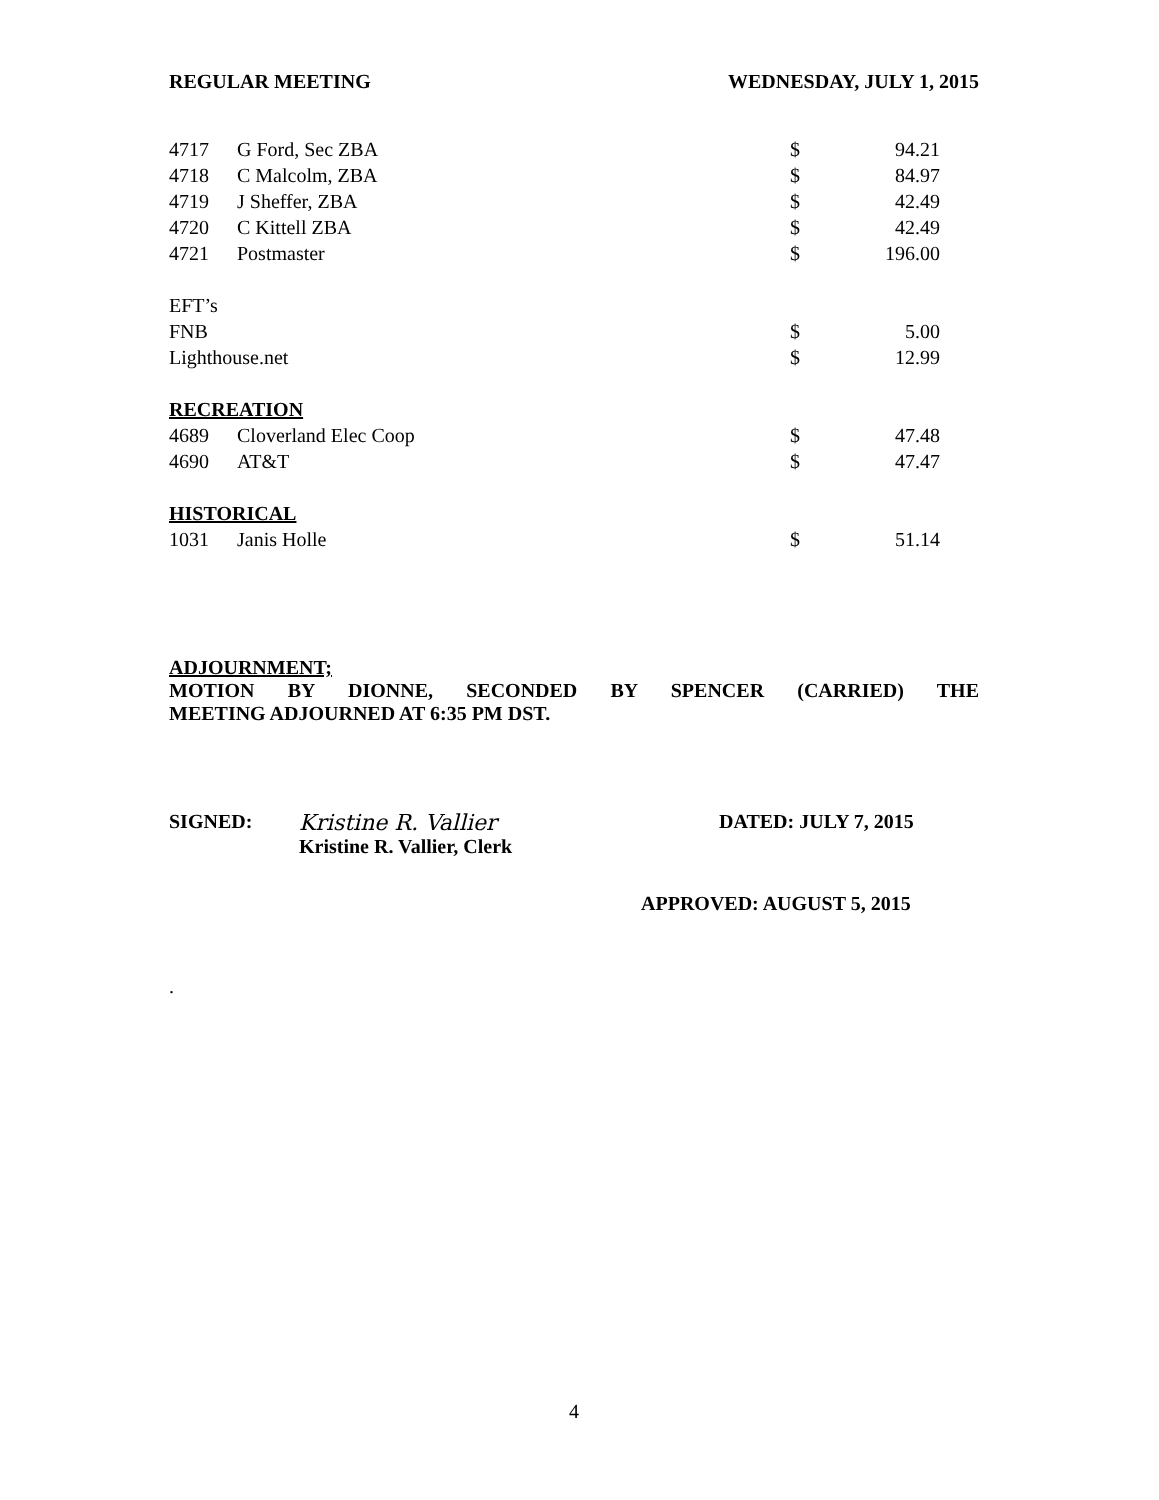REGULAR MEETING WEDNESDAY, JULY 1, 2015
| 4717 | G Ford, Sec ZBA | $ | 94.21 |
| 4718 | C Malcolm, ZBA | $ | 84.97 |
| 4719 | J Sheffer, ZBA | $ | 42.49 |
| 4720 | C Kittell ZBA | $ | 42.49 |
| 4721 | Postmaster | $ | 196.00 |
| EFT’s | | | |
| FNB | | $ | 5.00 |
| Lighthouse.net | | $ | 12.99 |
| RECREATION | | | |
| 4689 | Cloverland Elec Coop | $ | 47.48 |
| 4690 | AT&T | $ | 47.47 |
| HISTORICAL | | | |
| 1031 | Janis Holle | $ | 51.14 |
ADJOURNMENT;
MOTION BY DIONNE, SECONDED BY SPENCER (CARRIED) THE
MEETING ADJOURNED AT 6:35 PM DST.
SIGNED: Kristine R. Vallier
Kristine R. Vallier, Clerk
DATED: JULY 7, 2015
APPROVED: AUGUST 5, 2015
.
4